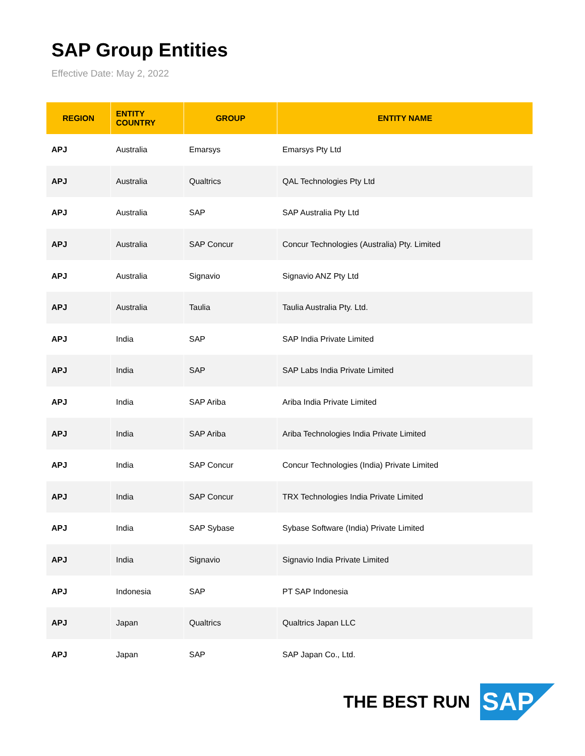SAP Group Entities
Effective Date: May 2, 2022
| REGION | ENTITY COUNTRY | GROUP | ENTITY NAME |
| --- | --- | --- | --- |
| APJ | Australia | Emarsys | Emarsys Pty Ltd |
| APJ | Australia | Qualtrics | QAL Technologies Pty Ltd |
| APJ | Australia | SAP | SAP Australia Pty Ltd |
| APJ | Australia | SAP Concur | Concur Technologies (Australia) Pty. Limited |
| APJ | Australia | Signavio | Signavio ANZ Pty Ltd |
| APJ | Australia | Taulia | Taulia Australia Pty. Ltd. |
| APJ | India | SAP | SAP India Private Limited |
| APJ | India | SAP | SAP Labs India Private Limited |
| APJ | India | SAP Ariba | Ariba India Private Limited |
| APJ | India | SAP Ariba | Ariba Technologies India Private Limited |
| APJ | India | SAP Concur | Concur Technologies (India) Private Limited |
| APJ | India | SAP Concur | TRX Technologies India Private Limited |
| APJ | India | SAP Sybase | Sybase Software (India) Private Limited |
| APJ | India | Signavio | Signavio India Private Limited |
| APJ | Indonesia | SAP | PT SAP Indonesia |
| APJ | Japan | Qualtrics | Qualtrics Japan LLC |
| APJ | Japan | SAP | SAP Japan Co., Ltd. |
THE BEST RUN
SAP